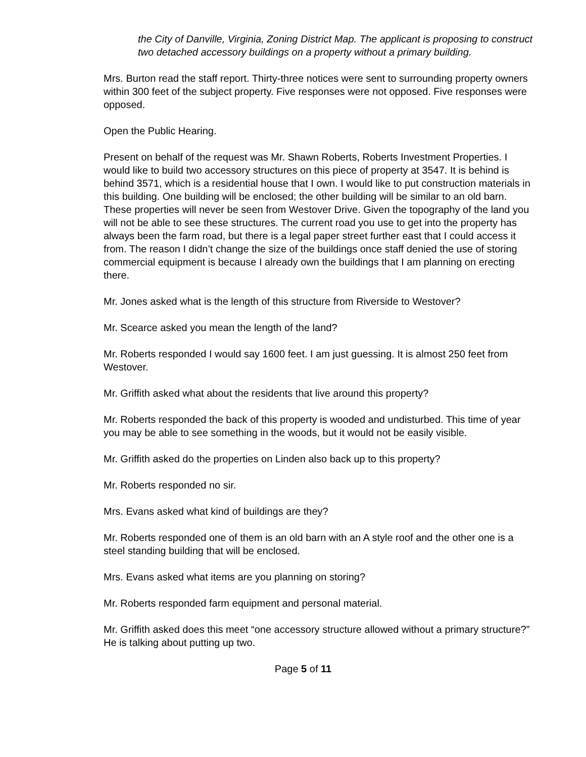the City of Danville, Virginia, Zoning District Map. The applicant is proposing to construct two detached accessory buildings on a property without a primary building.
Mrs. Burton read the staff report. Thirty-three notices were sent to surrounding property owners within 300 feet of the subject property. Five responses were not opposed. Five responses were opposed.
Open the Public Hearing.
Present on behalf of the request was Mr. Shawn Roberts, Roberts Investment Properties. I would like to build two accessory structures on this piece of property at 3547. It is behind is behind 3571, which is a residential house that I own. I would like to put construction materials in this building. One building will be enclosed; the other building will be similar to an old barn. These properties will never be seen from Westover Drive. Given the topography of the land you will not be able to see these structures. The current road you use to get into the property has always been the farm road, but there is a legal paper street further east that I could access it from. The reason I didn’t change the size of the buildings once staff denied the use of storing commercial equipment is because I already own the buildings that I am planning on erecting there.
Mr. Jones asked what is the length of this structure from Riverside to Westover?
Mr. Scearce asked you mean the length of the land?
Mr. Roberts responded I would say 1600 feet. I am just guessing. It is almost 250 feet from Westover.
Mr. Griffith asked what about the residents that live around this property?
Mr. Roberts responded the back of this property is wooded and undisturbed. This time of year you may be able to see something in the woods, but it would not be easily visible.
Mr. Griffith asked do the properties on Linden also back up to this property?
Mr. Roberts responded no sir.
Mrs. Evans asked what kind of buildings are they?
Mr. Roberts responded one of them is an old barn with an A style roof and the other one is a steel standing building that will be enclosed.
Mrs. Evans asked what items are you planning on storing?
Mr. Roberts responded farm equipment and personal material.
Mr. Griffith asked does this meet “one accessory structure allowed without a primary structure?” He is talking about putting up two.
Page 5 of 11